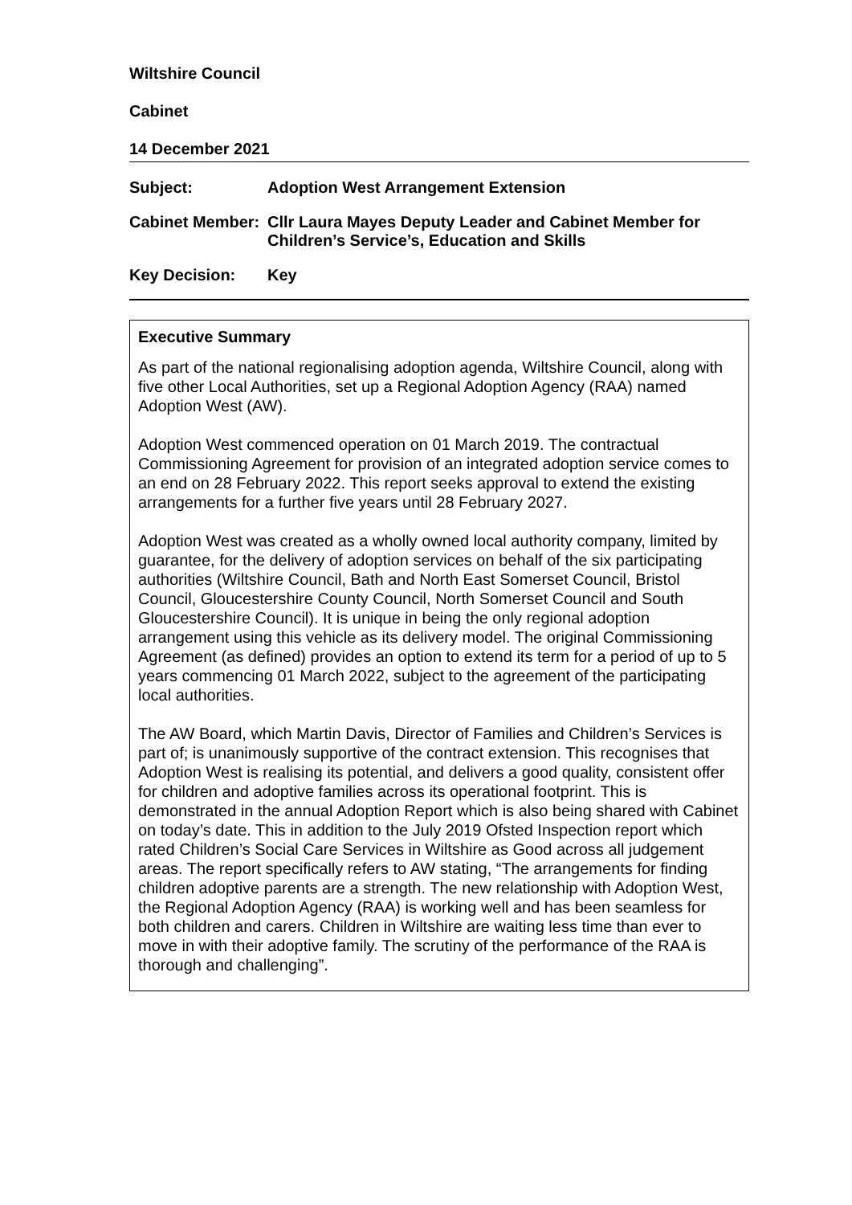Wiltshire Council
Cabinet
14 December 2021
Subject: Adoption West Arrangement Extension
Cabinet Member:
Cllr Laura Mayes Deputy Leader and Cabinet Member for Children’s Service’s, Education and Skills
Key Decision: Key
Executive Summary
As part of the national regionalising adoption agenda, Wiltshire Council, along with five other Local Authorities, set up a Regional Adoption Agency (RAA) named Adoption West (AW).
Adoption West commenced operation on 01 March 2019. The contractual Commissioning Agreement for provision of an integrated adoption service comes to an end on 28 February 2022. This report seeks approval to extend the existing arrangements for a further five years until 28 February 2027.
Adoption West was created as a wholly owned local authority company, limited by guarantee, for the delivery of adoption services on behalf of the six participating authorities (Wiltshire Council, Bath and North East Somerset Council, Bristol Council, Gloucestershire County Council, North Somerset Council and South Gloucestershire Council). It is unique in being the only regional adoption arrangement using this vehicle as its delivery model. The original Commissioning Agreement (as defined) provides an option to extend its term for a period of up to 5 years commencing 01 March 2022, subject to the agreement of the participating local authorities.
The AW Board, which Martin Davis, Director of Families and Children’s Services is part of; is unanimously supportive of the contract extension. This recognises that Adoption West is realising its potential, and delivers a good quality, consistent offer for children and adoptive families across its operational footprint. This is demonstrated in the annual Adoption Report which is also being shared with Cabinet on today’s date. This in addition to the July 2019 Ofsted Inspection report which rated Children’s Social Care Services in Wiltshire as Good across all judgement areas. The report specifically refers to AW stating, “The arrangements for finding children adoptive parents are a strength. The new relationship with Adoption West, the Regional Adoption Agency (RAA) is working well and has been seamless for both children and carers. Children in Wiltshire are waiting less time than ever to move in with their adoptive family. The scrutiny of the performance of the RAA is thorough and challenging”.